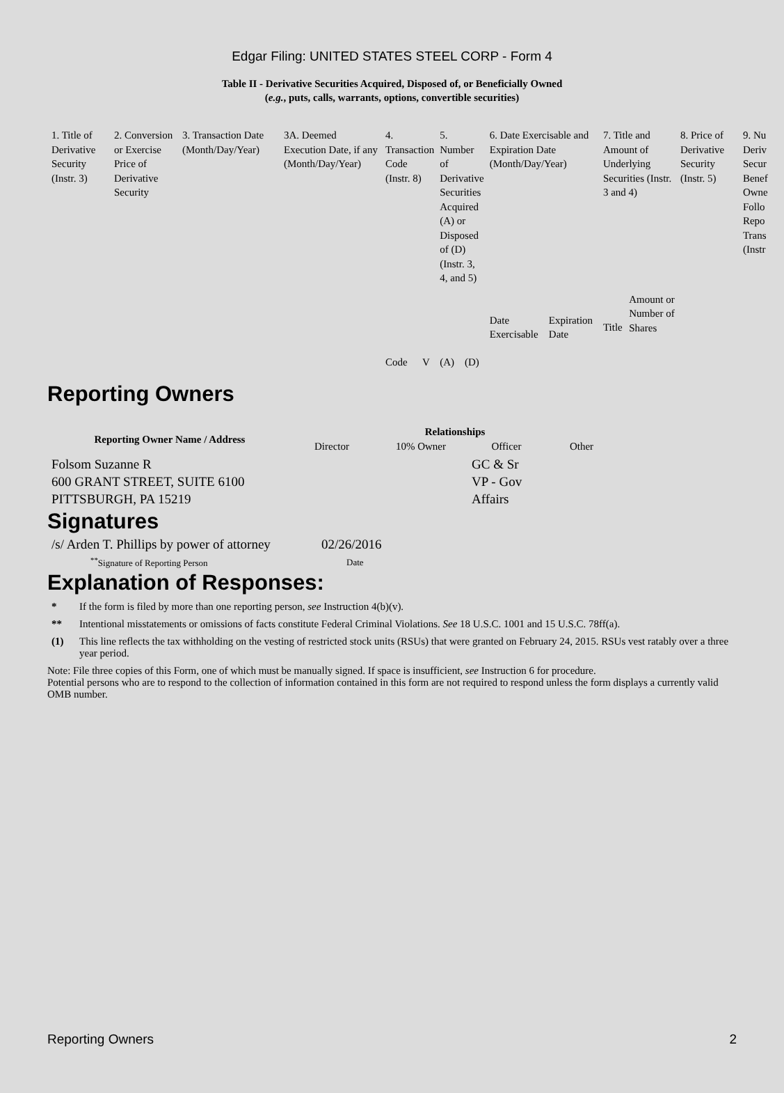Edgar Filing: UNITED STATES STEEL CORP - Form 4
Table II - Derivative Securities Acquired, Disposed of, or Beneficially Owned
(e.g., puts, calls, warrants, options, convertible securities)
| 1. Title of Derivative Security (Instr. 3) | 2. Conversion or Exercise Price of Derivative Security | 3. Transaction Date (Month/Day/Year) | 3A. Deemed Execution Date, if any (Month/Day/Year) | 4. Transaction Code (Instr. 8) | | 5. Number of Derivative Securities Acquired (A) or Disposed of (D) (Instr. 3, 4, and 5) | | 6. Date Exercisable and Expiration Date (Month/Day/Year) | | 7. Title and Amount of Underlying Securities (Instr. 3 and 4) | | 8. Price of Derivative Security (Instr. 5) | 9. Nu Deriv Secur Benef Owne Follo Repo Trans (Instr |
| | | | | Code | V | (A) | (D) | Date Exercisable | Expiration Date | Title | Amount or Number of Shares | | |
Reporting Owners
| Reporting Owner Name / Address | Relationships | | | |
| --- | --- | --- | --- | --- |
| | Director | 10% Owner | Officer | Other |
| Folsom Suzanne R 600 GRANT STREET, SUITE 6100 PITTSBURGH, PA 15219 | | | GC & Sr VP - Gov Affairs | |
Signatures
| /s/ Arden T. Phillips by power of attorney | 02/26/2016 |
| <sup>**</sup> Signature of Reporting Person | Date |
Explanation of Responses:
* If the form is filed by more than one reporting person, see Instruction 4(b)(v).
** Intentional misstatements or omissions of facts constitute Federal Criminal Violations. See 18 U.S.C. 1001 and 15 U.S.C. 78ff(a).
(1) This line reflects the tax withholding on the vesting of restricted stock units (RSUs) that were granted on February 24, 2015. RSUs vest ratably over a three year period.
Note: File three copies of this Form, one of which must be manually signed. If space is insufficient, see Instruction 6 for procedure.
Potential persons who are to respond to the collection of information contained in this form are not required to respond unless the form displays a currently valid OMB number.
Reporting Owners 2